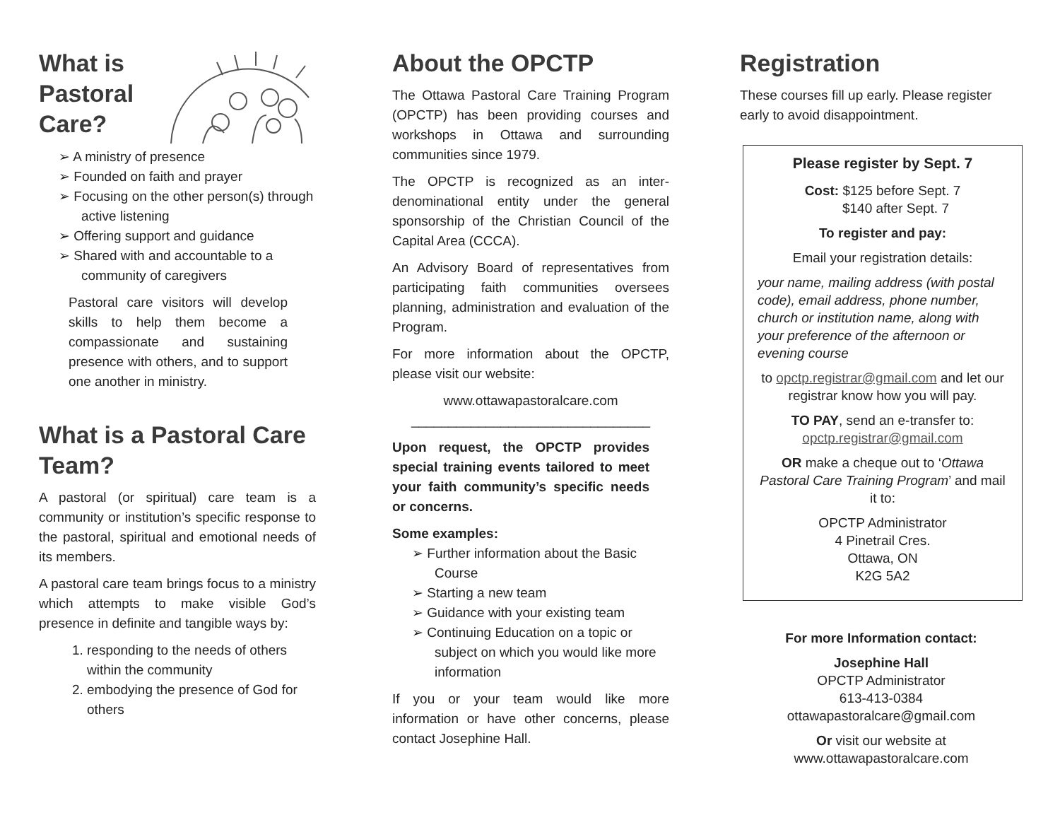What is
Pastoral
Care?
➢ A ministry of presence
➢ Founded on faith and prayer
➢ Focusing on the other person(s) through active listening
➢ Offering support and guidance
➢ Shared with and accountable to a community of caregivers
Pastoral care visitors will develop skills to help them become a compassionate and sustaining presence with others, and to support one another in ministry.
What is a Pastoral Care Team?
A pastoral (or spiritual) care team is a community or institution’s specific response to the pastoral, spiritual and emotional needs of its members.
A pastoral care team brings focus to a ministry which attempts to make visible God’s presence in definite and tangible ways by:
1. responding to the needs of others within the community
2. embodying the presence of God for others
About the OPCTP
The Ottawa Pastoral Care Training Program (OPCTP) has been providing courses and workshops in Ottawa and surrounding communities since 1979.
The OPCTP is recognized as an inter-denominational entity under the general sponsorship of the Christian Council of the Capital Area (CCCA).
An Advisory Board of representatives from participating faith communities oversees planning, administration and evaluation of the Program.
For more information about the OPCTP, please visit our website:
www.ottawapastoralcare.com
________________________________
Upon request, the OPCTP provides special training events tailored to meet your faith community’s specific needs or concerns.
Some examples:
➢ Further information about the Basic Course
➢ Starting a new team
➢ Guidance with your existing team
➢ Continuing Education on a topic or subject on which you would like more information
If you or your team would like more information or have other concerns, please contact Josephine Hall.
Registration
These courses fill up early. Please register early to avoid disappointment.
Please register by Sept. 7
Cost: $125 before Sept. 7
$140 after Sept. 7
To register and pay:
Email your registration details:
your name, mailing address (with postal code), email address, phone number, church or institution name, along with your preference of the afternoon or evening course
to opctp.registrar@gmail.com and let our registrar know how you will pay.
TO PAY, send an e-transfer to:
opctp.registrar@gmail.com
OR make a cheque out to ‘Ottawa Pastoral Care Training Program’ and mail it to:
OPCTP Administrator
4 Pinetrail Cres.
Ottawa, ON
K2G 5A2
For more Information contact:
Josephine Hall
OPCTP Administrator
613-413-0384
ottawapastoralcare@gmail.com
Or visit our website at
www.ottawapastoralcare.com